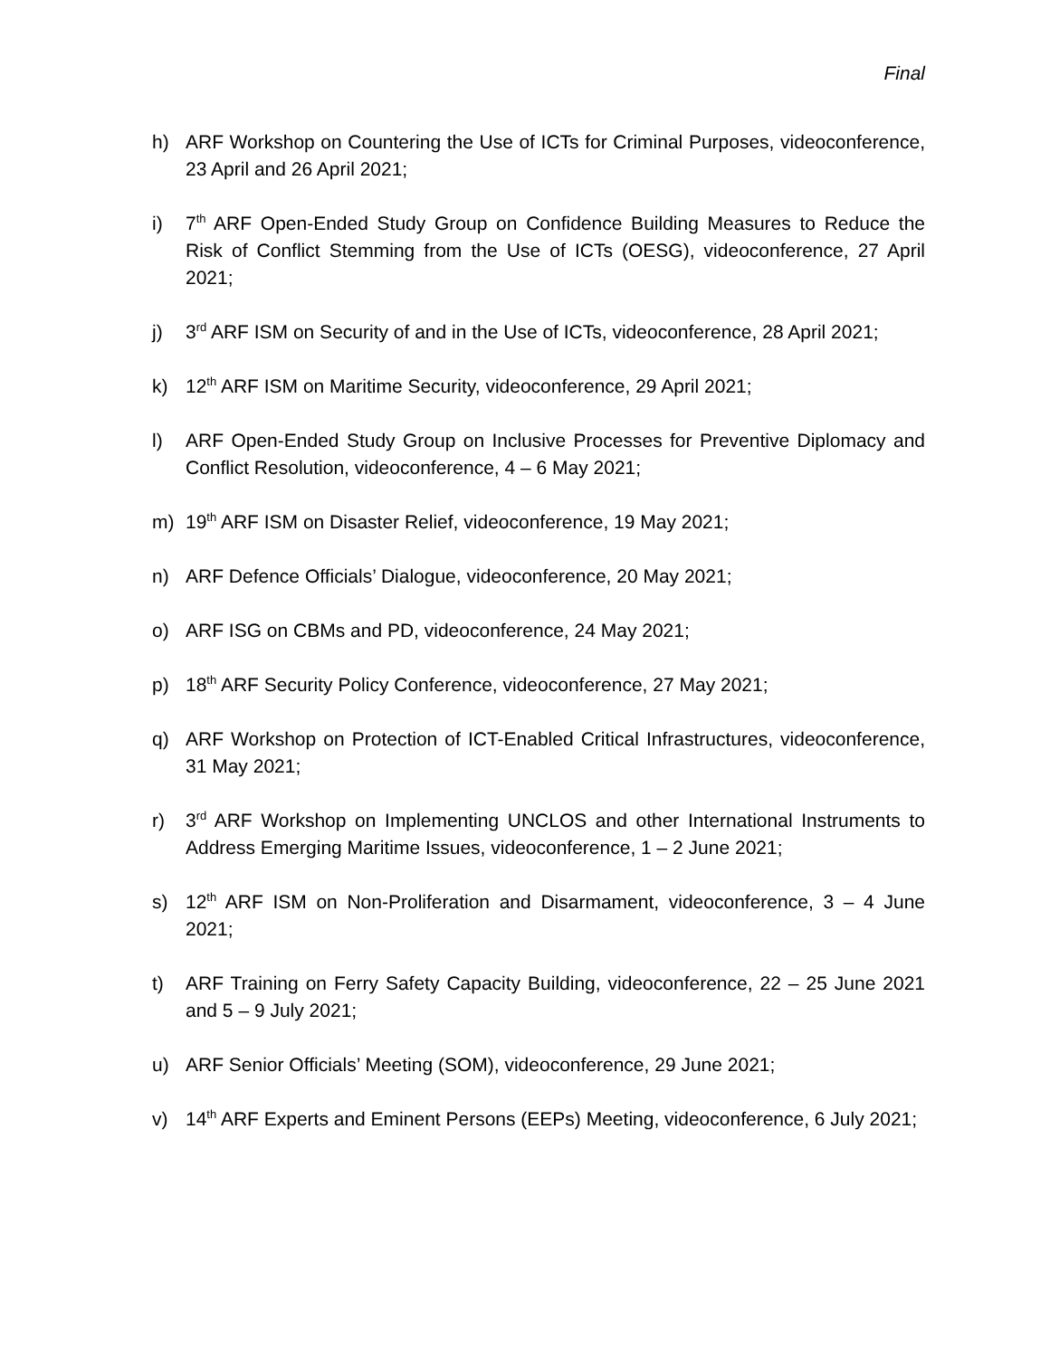Final
h) ARF Workshop on Countering the Use of ICTs for Criminal Purposes, videoconference, 23 April and 26 April 2021;
i) 7<sup>th</sup> ARF Open-Ended Study Group on Confidence Building Measures to Reduce the Risk of Conflict Stemming from the Use of ICTs (OESG), videoconference, 27 April 2021;
j) 3<sup>rd</sup> ARF ISM on Security of and in the Use of ICTs, videoconference, 28 April 2021;
k) 12<sup>th</sup> ARF ISM on Maritime Security, videoconference, 29 April 2021;
l) ARF Open-Ended Study Group on Inclusive Processes for Preventive Diplomacy and Conflict Resolution, videoconference, 4 – 6 May 2021;
m) 19<sup>th</sup> ARF ISM on Disaster Relief, videoconference, 19 May 2021;
n) ARF Defence Officials’ Dialogue, videoconference, 20 May 2021;
o) ARF ISG on CBMs and PD, videoconference, 24 May 2021;
p) 18<sup>th</sup> ARF Security Policy Conference, videoconference, 27 May 2021;
q) ARF Workshop on Protection of ICT-Enabled Critical Infrastructures, videoconference, 31 May 2021;
r) 3<sup>rd</sup> ARF Workshop on Implementing UNCLOS and other International Instruments to Address Emerging Maritime Issues, videoconference, 1 – 2 June 2021;
s) 12<sup>th</sup> ARF ISM on Non-Proliferation and Disarmament, videoconference, 3 – 4 June 2021;
t) ARF Training on Ferry Safety Capacity Building, videoconference, 22 – 25 June 2021 and 5 – 9 July 2021;
u) ARF Senior Officials’ Meeting (SOM), videoconference, 29 June 2021;
v) 14<sup>th</sup> ARF Experts and Eminent Persons (EEPs) Meeting, videoconference, 6 July 2021;